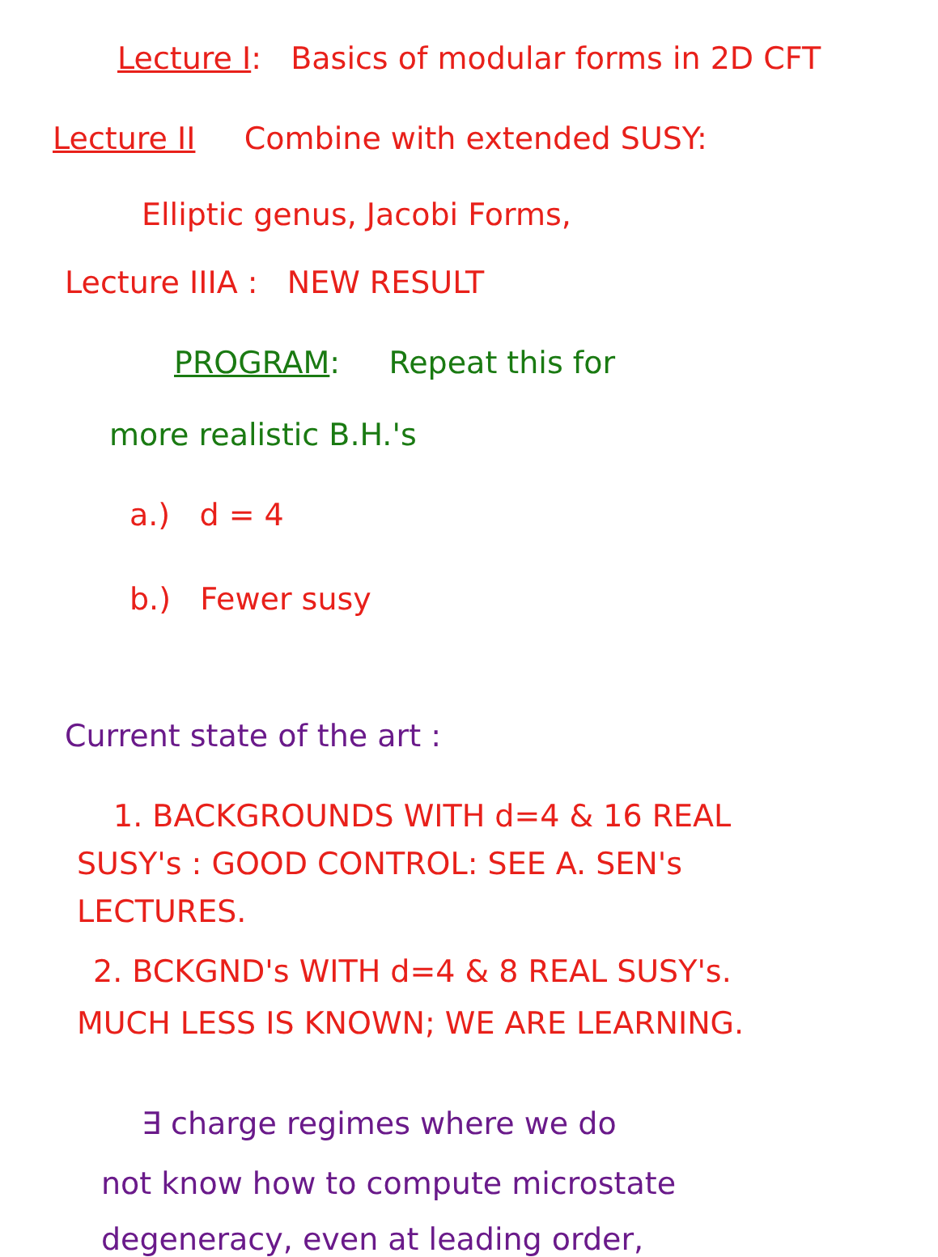Lecture I: Basics of modular forms in 2D CFT
Lecture II Combine with extended SUSY:
Elliptic genus, Jacobi Forms,
Lecture IIIA : NEW RESULT
PROGRAM: Repeat this for
more realistic B.H.'s
a.) d = 4
b.) Fewer susy
Current state of the art :
1. BACKGROUNDS WITH d=4 & 16 REAL
SUSY's : GOOD CONTROL: SEE A. SEN's
LECTURES.
2. BCKGND's WITH d=4 & 8 REAL SUSY's.
MUCH LESS IS KNOWN; WE ARE LEARNING.
∃ charge regimes where we do
not know how to compute microstate
degeneracy, even at leading order,